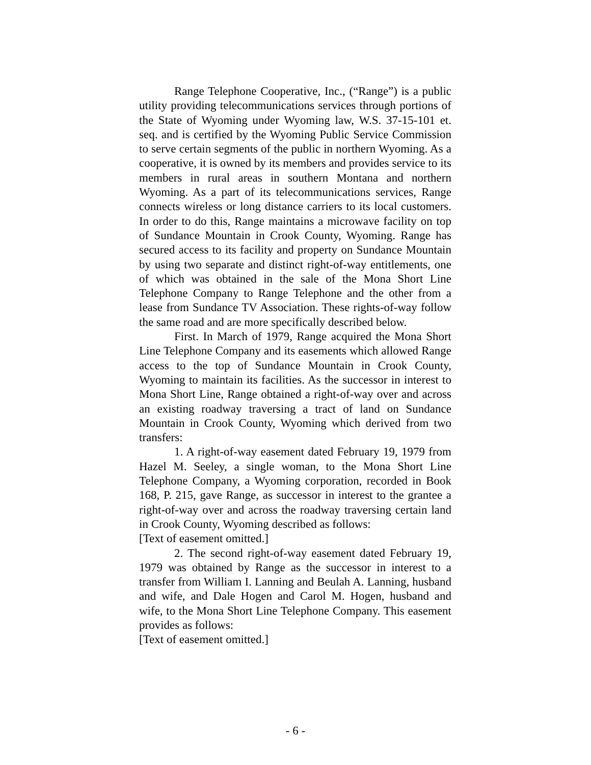Range Telephone Cooperative, Inc., (“Range”) is a public utility providing telecommunications services through portions of the State of Wyoming under Wyoming law, W.S. 37-15-101 et. seq. and is certified by the Wyoming Public Service Commission to serve certain segments of the public in northern Wyoming. As a cooperative, it is owned by its members and provides service to its members in rural areas in southern Montana and northern Wyoming. As a part of its telecommunications services, Range connects wireless or long distance carriers to its local customers. In order to do this, Range maintains a microwave facility on top of Sundance Mountain in Crook County, Wyoming. Range has secured access to its facility and property on Sundance Mountain by using two separate and distinct right-of-way entitlements, one of which was obtained in the sale of the Mona Short Line Telephone Company to Range Telephone and the other from a lease from Sundance TV Association. These rights-of-way follow the same road and are more specifically described below.
First. In March of 1979, Range acquired the Mona Short Line Telephone Company and its easements which allowed Range access to the top of Sundance Mountain in Crook County, Wyoming to maintain its facilities. As the successor in interest to Mona Short Line, Range obtained a right-of-way over and across an existing roadway traversing a tract of land on Sundance Mountain in Crook County, Wyoming which derived from two transfers:
1. A right-of-way easement dated February 19, 1979 from Hazel M. Seeley, a single woman, to the Mona Short Line Telephone Company, a Wyoming corporation, recorded in Book 168, P. 215, gave Range, as successor in interest to the grantee a right-of-way over and across the roadway traversing certain land in Crook County, Wyoming described as follows:
[Text of easement omitted.]
2. The second right-of-way easement dated February 19, 1979 was obtained by Range as the successor in interest to a transfer from William I. Lanning and Beulah A. Lanning, husband and wife, and Dale Hogen and Carol M. Hogen, husband and wife, to the Mona Short Line Telephone Company. This easement provides as follows:
[Text of easement omitted.]
- 6 -